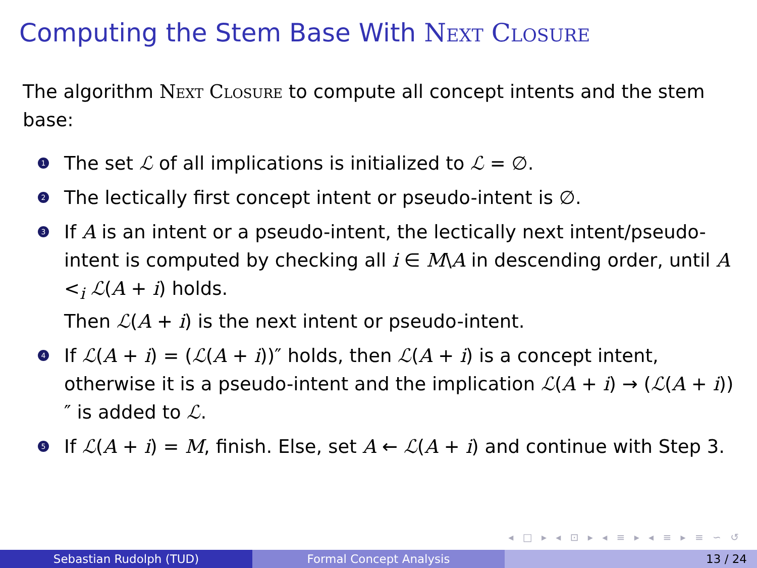Computing the Stem Base With Next Closure
The algorithm Next Closure to compute all concept intents and the stem base:
1
The set ℒ of all implications is initialized to ℒ = ∅.
2
The lectically first concept intent or pseudo-intent is ∅.
3
If A is an intent or a pseudo-intent, the lectically next intent/pseudo-intent is computed by checking all i ∈ M\A in descending order, until A <<sub>i</sub> ℒ(A + i) holds.
Then ℒ(A + i) is the next intent or pseudo-intent.
4
If ℒ(A + i) = (ℒ(A + i))″ holds, then ℒ(A + i) is a concept intent, otherwise it is a pseudo-intent and the implication ℒ(A + i) → (ℒ(A + i))″ is added to ℒ.
5
If ℒ(A + i) = M, finish. Else, set A ← ℒ(A + i) and continue with Step 3.
◂ □ ▸ ◂ ⊡ ▸ ◂ ≡ ▸ ◂ ≡ ▸ ≡ ∽ ↺
Sebastian Rudolph (TUD) Formal Concept Analysis 13 / 24